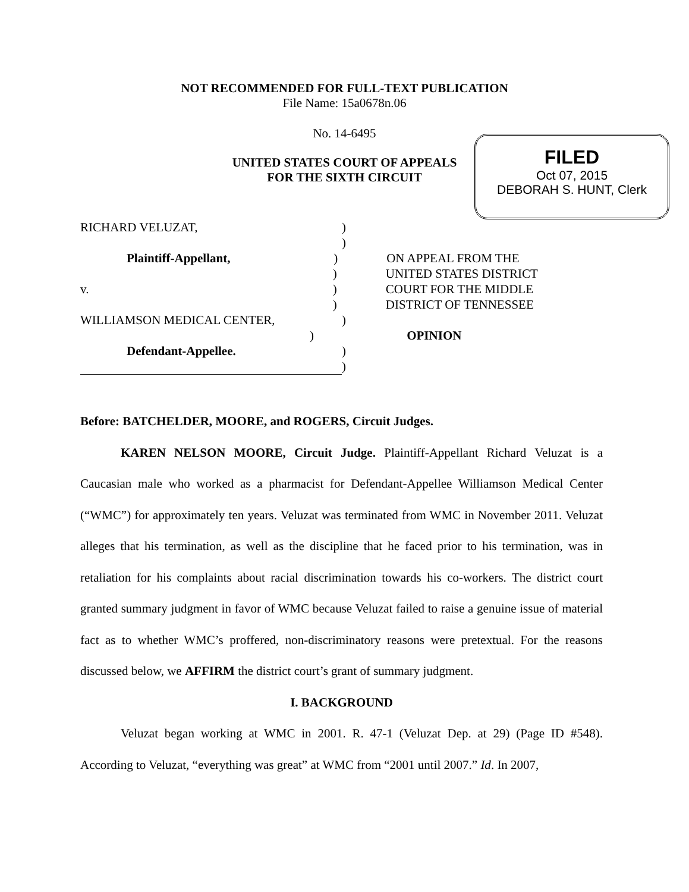NOT RECOMMENDED FOR FULL-TEXT PUBLICATION
File Name: 15a0678n.06
No. 14-6495
UNITED STATES COURT OF APPEALS
FOR THE SIXTH CIRCUIT
FILED
Oct 07, 2015
DEBORAH S. HUNT, Clerk
RICHARD VELUZAT, )
)
Plaintiff-Appellant, ) ON APPEAL FROM THE
) UNITED STATES DISTRICT
v. ) COURT FOR THE MIDDLE
) DISTRICT OF TENNESSEE
WILLIAMSON MEDICAL CENTER, )
) OPINION
Defendant-Appellee. )
)
Before: BATCHELDER, MOORE, and ROGERS, Circuit Judges.
KAREN NELSON MOORE, Circuit Judge. Plaintiff-Appellant Richard Veluzat is a Caucasian male who worked as a pharmacist for Defendant-Appellee Williamson Medical Center (“WMC”) for approximately ten years. Veluzat was terminated from WMC in November 2011. Veluzat alleges that his termination, as well as the discipline that he faced prior to his termination, was in retaliation for his complaints about racial discrimination towards his co-workers. The district court granted summary judgment in favor of WMC because Veluzat failed to raise a genuine issue of material fact as to whether WMC’s proffered, non-discriminatory reasons were pretextual. For the reasons discussed below, we AFFIRM the district court’s grant of summary judgment.
I. BACKGROUND
Veluzat began working at WMC in 2001. R. 47-1 (Veluzat Dep. at 29) (Page ID #548). According to Veluzat, “everything was great” at WMC from “2001 until 2007.” Id. In 2007,